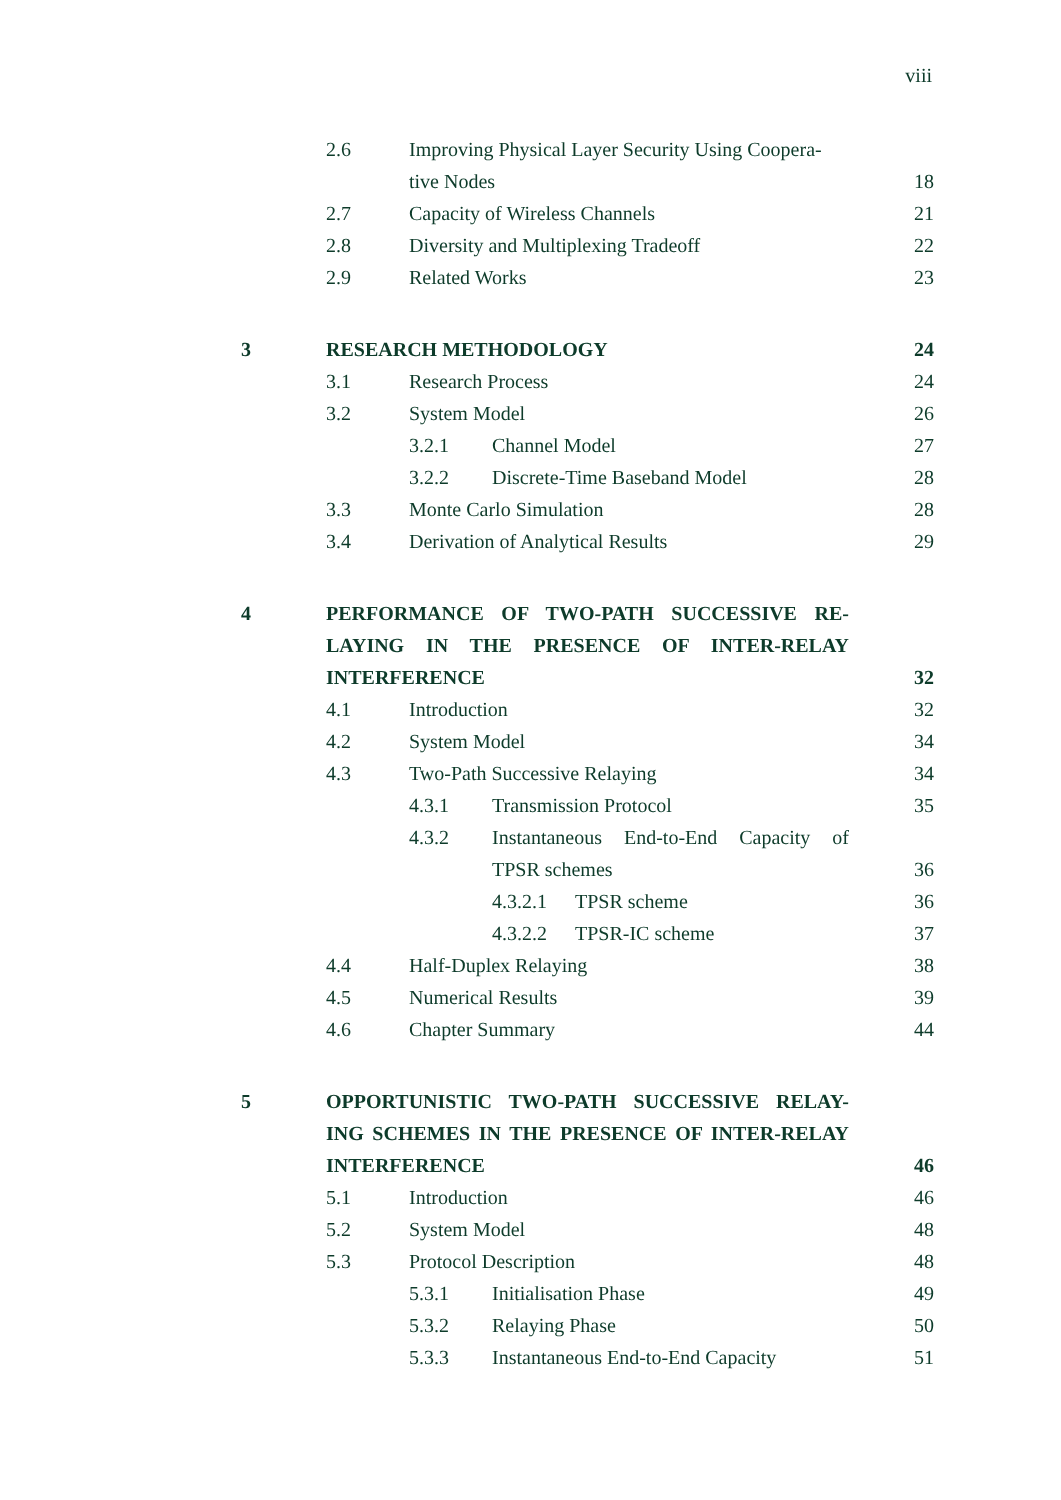viii
2.6 Improving Physical Layer Security Using Coopera-
tive Nodes
18
2.7 Capacity of Wireless Channels 21
2.8 Diversity and Multiplexing Tradeoff 22
2.9 Related Works 23
3 RESEARCH METHODOLOGY 24
3.1 Research Process 24
3.2 System Model 26
3.2.1 Channel Model 27
3.2.2 Discrete-Time Baseband Model 28
3.3 Monte Carlo Simulation 28
3.4 Derivation of Analytical Results 29
4 PERFORMANCE OF TWO-PATH SUCCESSIVE RE-LAYING IN THE PRESENCE OF INTER-RELAY INTERFERENCE
32
4.1 Introduction 32
4.2 System Model 34
4.3 Two-Path Successive Relaying 34
4.3.1 Transmission Protocol 35
4.3.2 Instantaneous End-to-End Capacity of TPSR schemes
36
4.3.2.1
TPSR scheme 36
4.3.2.2
TPSR-IC scheme 37
4.4 Half-Duplex Relaying 38
4.5 Numerical Results 39
4.6 Chapter Summary 44
5 OPPORTUNISTIC TWO-PATH SUCCESSIVE RELAY-ING SCHEMES IN THE PRESENCE OF INTER-RELAY INTERFERENCE
46
5.1 Introduction 46
5.2 System Model 48
5.3 Protocol Description 48
5.3.1 Initialisation Phase 49
5.3.2 Relaying Phase 50
5.3.3 Instantaneous End-to-End Capacity
51